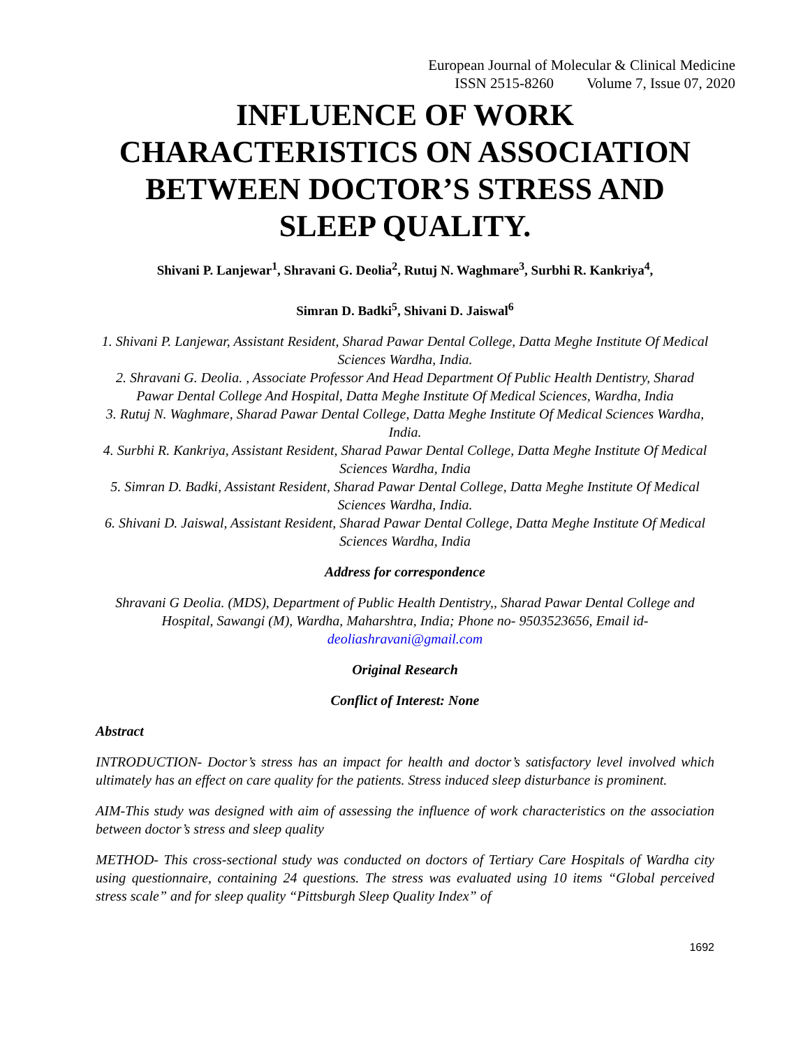European Journal of Molecular & Clinical Medicine
ISSN 2515-8260 Volume 7, Issue 07, 2020
INFLUENCE OF WORK CHARACTERISTICS ON ASSOCIATION BETWEEN DOCTOR’S STRESS AND SLEEP QUALITY.
Shivani P. Lanjewar<sup>1</sup>, Shravani G. Deolia<sup>2</sup>, Rutuj N. Waghmare<sup>3</sup>, Surbhi R. Kankriya<sup>4</sup>,
Simran D. Badki<sup>5</sup>, Shivani D. Jaiswal<sup>6</sup>
1. Shivani P. Lanjewar, Assistant Resident, Sharad Pawar Dental College, Datta Meghe Institute Of Medical Sciences Wardha, India.
2. Shravani G. Deolia. , Associate Professor And Head Department Of Public Health Dentistry, Sharad Pawar Dental College And Hospital, Datta Meghe Institute Of Medical Sciences, Wardha, India
3. Rutuj N. Waghmare, Sharad Pawar Dental College, Datta Meghe Institute Of Medical Sciences Wardha, India.
4. Surbhi R. Kankriya, Assistant Resident, Sharad Pawar Dental College, Datta Meghe Institute Of Medical Sciences Wardha, India
5. Simran D. Badki, Assistant Resident, Sharad Pawar Dental College, Datta Meghe Institute Of Medical Sciences Wardha, India.
6. Shivani D. Jaiswal, Assistant Resident, Sharad Pawar Dental College, Datta Meghe Institute Of Medical Sciences Wardha, India
Address for correspondence
Shravani G Deolia. (MDS), Department of Public Health Dentistry,, Sharad Pawar Dental College and Hospital, Sawangi (M), Wardha, Maharshtra, India; Phone no- 9503523656, Email id- deoliashravani@gmail.com
Original Research
Conflict of Interest: None
Abstract
INTRODUCTION- Doctor’s stress has an impact for health and doctor’s satisfactory level involved which ultimately has an effect on care quality for the patients. Stress induced sleep disturbance is prominent.
AIM-This study was designed with aim of assessing the influence of work characteristics on the association between doctor’s stress and sleep quality
METHOD- This cross-sectional study was conducted on doctors of Tertiary Care Hospitals of Wardha city using questionnaire, containing 24 questions. The stress was evaluated using 10 items “Global perceived stress scale” and for sleep quality “Pittsburgh Sleep Quality Index” of
1692